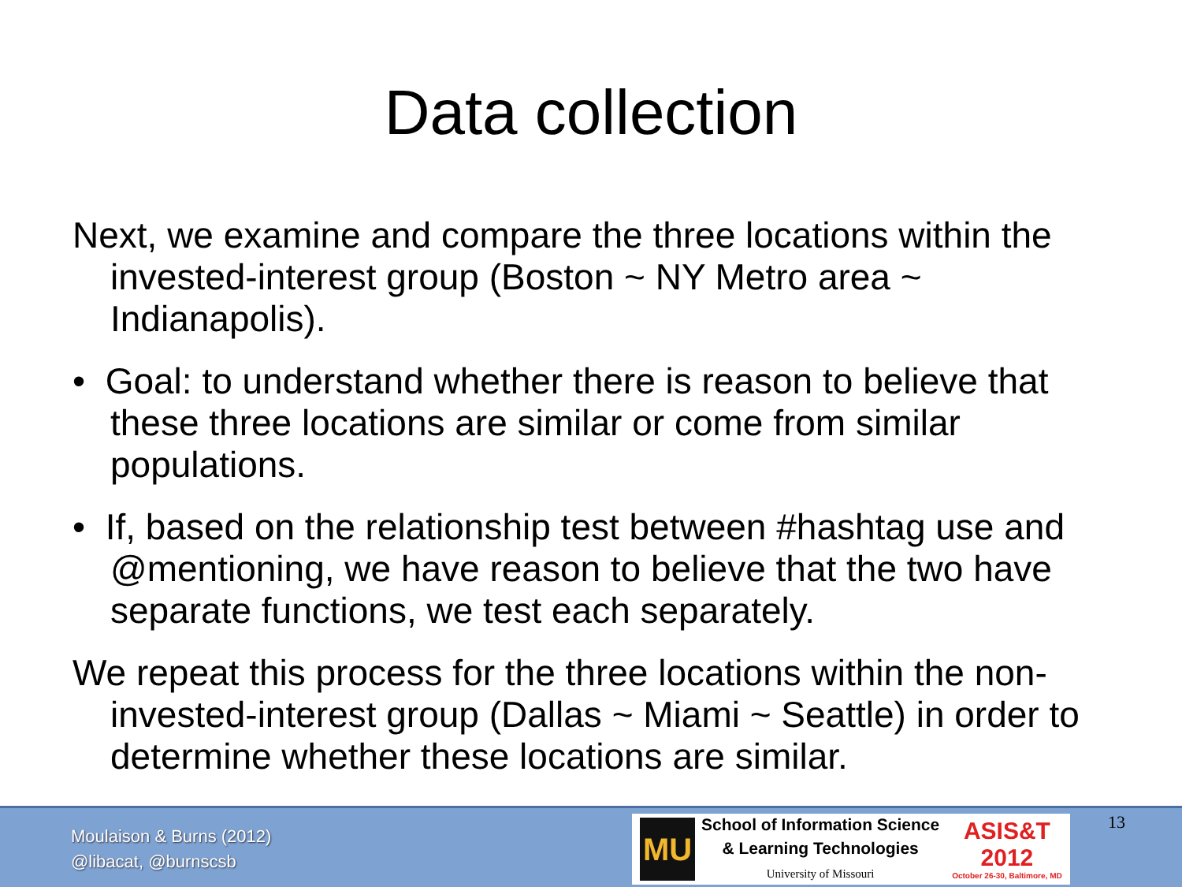Data collection
Next, we examine and compare the three locations within the invested-interest group (Boston ~ NY Metro area ~ Indianapolis).
• Goal: to understand whether there is reason to believe that these three locations are similar or come from similar populations.
• If, based on the relationship test between #hashtag use and @mentioning, we have reason to believe that the two have separate functions, we test each separately.
We repeat this process for the three locations within the non-invested-interest group (Dallas ~ Miami ~ Seattle) in order to determine whether these locations are similar.
Moulaison & Burns (2012)
@libacat, @burnscsb
MU
School of Information Science
& Learning Technologies
University of Missouri
ASIS&T
2012
October 26-30, Baltimore, MD
13